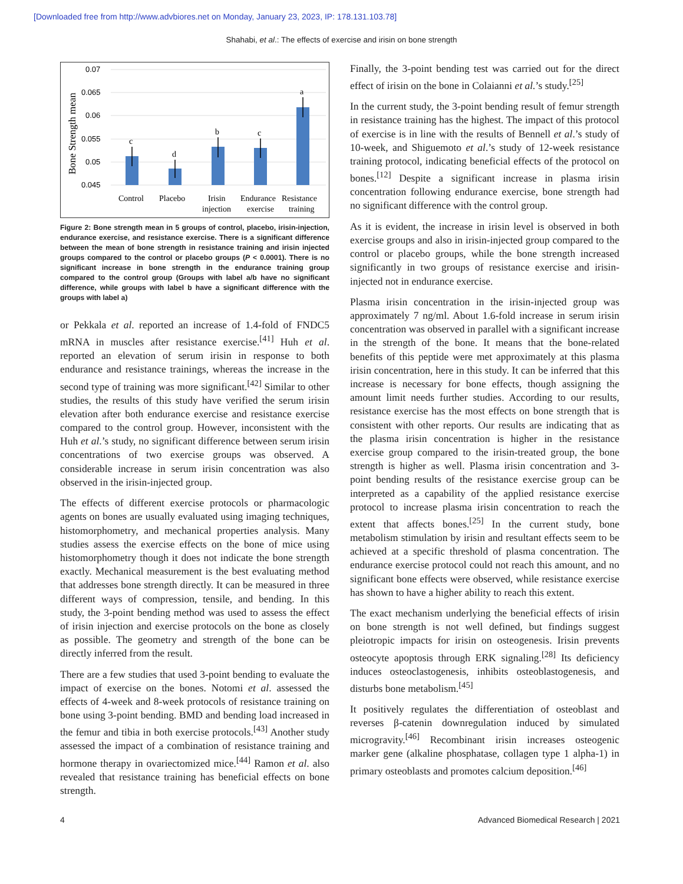[Downloaded free from http://www.advbiores.net on Monday, January 23, 2023, IP: 178.131.103.78]
Shahabi, et al.: The effects of exercise and irisin on bone strength
0.07
0.065
0.06
0.055
0.05
0.045
Bone Strength mean
c
d
b
c
a
Control
Placebo
Irisin
injection
Endurance
exercise
Resistance
training
Figure 2: Bone strength mean in 5 groups of control, placebo, irisin-injection, endurance exercise, and resistance exercise. There is a significant difference between the mean of bone strength in resistance training and irisin injected groups compared to the control or placebo groups (P < 0.0001). There is no significant increase in bone strength in the endurance training group compared to the control group (Groups with label a/b have no significant difference, while groups with label b have a significant difference with the groups with label a)
or Pekkala et al. reported an increase of 1.4-fold of FNDC5 mRNA in muscles after resistance exercise.<sup>[41]</sup> Huh et al. reported an elevation of serum irisin in response to both endurance and resistance trainings, whereas the increase in the second type of training was more significant.<sup>[42]</sup> Similar to other studies, the results of this study have verified the serum irisin elevation after both endurance exercise and resistance exercise compared to the control group. However, inconsistent with the Huh et al.’s study, no significant difference between serum irisin concentrations of two exercise groups was observed. A considerable increase in serum irisin concentration was also observed in the irisin-injected group.
The effects of different exercise protocols or pharmacologic agents on bones are usually evaluated using imaging techniques, histomorphometry, and mechanical properties analysis. Many studies assess the exercise effects on the bone of mice using histomorphometry though it does not indicate the bone strength exactly. Mechanical measurement is the best evaluating method that addresses bone strength directly. It can be measured in three different ways of compression, tensile, and bending. In this study, the 3-point bending method was used to assess the effect of irisin injection and exercise protocols on the bone as closely as possible. The geometry and strength of the bone can be directly inferred from the result.
There are a few studies that used 3-point bending to evaluate the impact of exercise on the bones. Notomi et al. assessed the effects of 4-week and 8-week protocols of resistance training on bone using 3-point bending. BMD and bending load increased in the femur and tibia in both exercise protocols.<sup>[43]</sup> Another study assessed the impact of a combination of resistance training and hormone therapy in ovariectomized mice.<sup>[44]</sup> Ramon et al. also revealed that resistance training has beneficial effects on bone strength.
Finally, the 3-point bending test was carried out for the direct effect of irisin on the bone in Colaianni et al.’s study.<sup>[25]</sup>
In the current study, the 3-point bending result of femur strength in resistance training has the highest. The impact of this protocol of exercise is in line with the results of Bennell et al.’s study of 10-week, and Shiguemoto et al.’s study of 12-week resistance training protocol, indicating beneficial effects of the protocol on bones.<sup>[12]</sup> Despite a significant increase in plasma irisin concentration following endurance exercise, bone strength had no significant difference with the control group.
As it is evident, the increase in irisin level is observed in both exercise groups and also in irisin-injected group compared to the control or placebo groups, while the bone strength increased significantly in two groups of resistance exercise and irisin-injected not in endurance exercise.
Plasma irisin concentration in the irisin-injected group was approximately 7 ng/ml. About 1.6-fold increase in serum irisin concentration was observed in parallel with a significant increase in the strength of the bone. It means that the bone-related benefits of this peptide were met approximately at this plasma irisin concentration, here in this study. It can be inferred that this increase is necessary for bone effects, though assigning the amount limit needs further studies. According to our results, resistance exercise has the most effects on bone strength that is consistent with other reports. Our results are indicating that as the plasma irisin concentration is higher in the resistance exercise group compared to the irisin-treated group, the bone strength is higher as well. Plasma irisin concentration and 3-point bending results of the resistance exercise group can be interpreted as a capability of the applied resistance exercise protocol to increase plasma irisin concentration to reach the extent that affects bones.<sup>[25]</sup> In the current study, bone metabolism stimulation by irisin and resultant effects seem to be achieved at a specific threshold of plasma concentration. The endurance exercise protocol could not reach this amount, and no significant bone effects were observed, while resistance exercise has shown to have a higher ability to reach this extent.
The exact mechanism underlying the beneficial effects of irisin on bone strength is not well defined, but findings suggest pleiotropic impacts for irisin on osteogenesis. Irisin prevents osteocyte apoptosis through ERK signaling.<sup>[28]</sup> Its deficiency induces osteoclastogenesis, inhibits osteoblastogenesis, and disturbs bone metabolism.<sup>[45]</sup>
It positively regulates the differentiation of osteoblast and reverses β-catenin downregulation induced by simulated microgravity.<sup>[46]</sup> Recombinant irisin increases osteogenic marker gene (alkaline phosphatase, collagen type 1 alpha-1) in primary osteoblasts and promotes calcium deposition.<sup>[46]</sup>
4 Advanced Biomedical Research | 2021